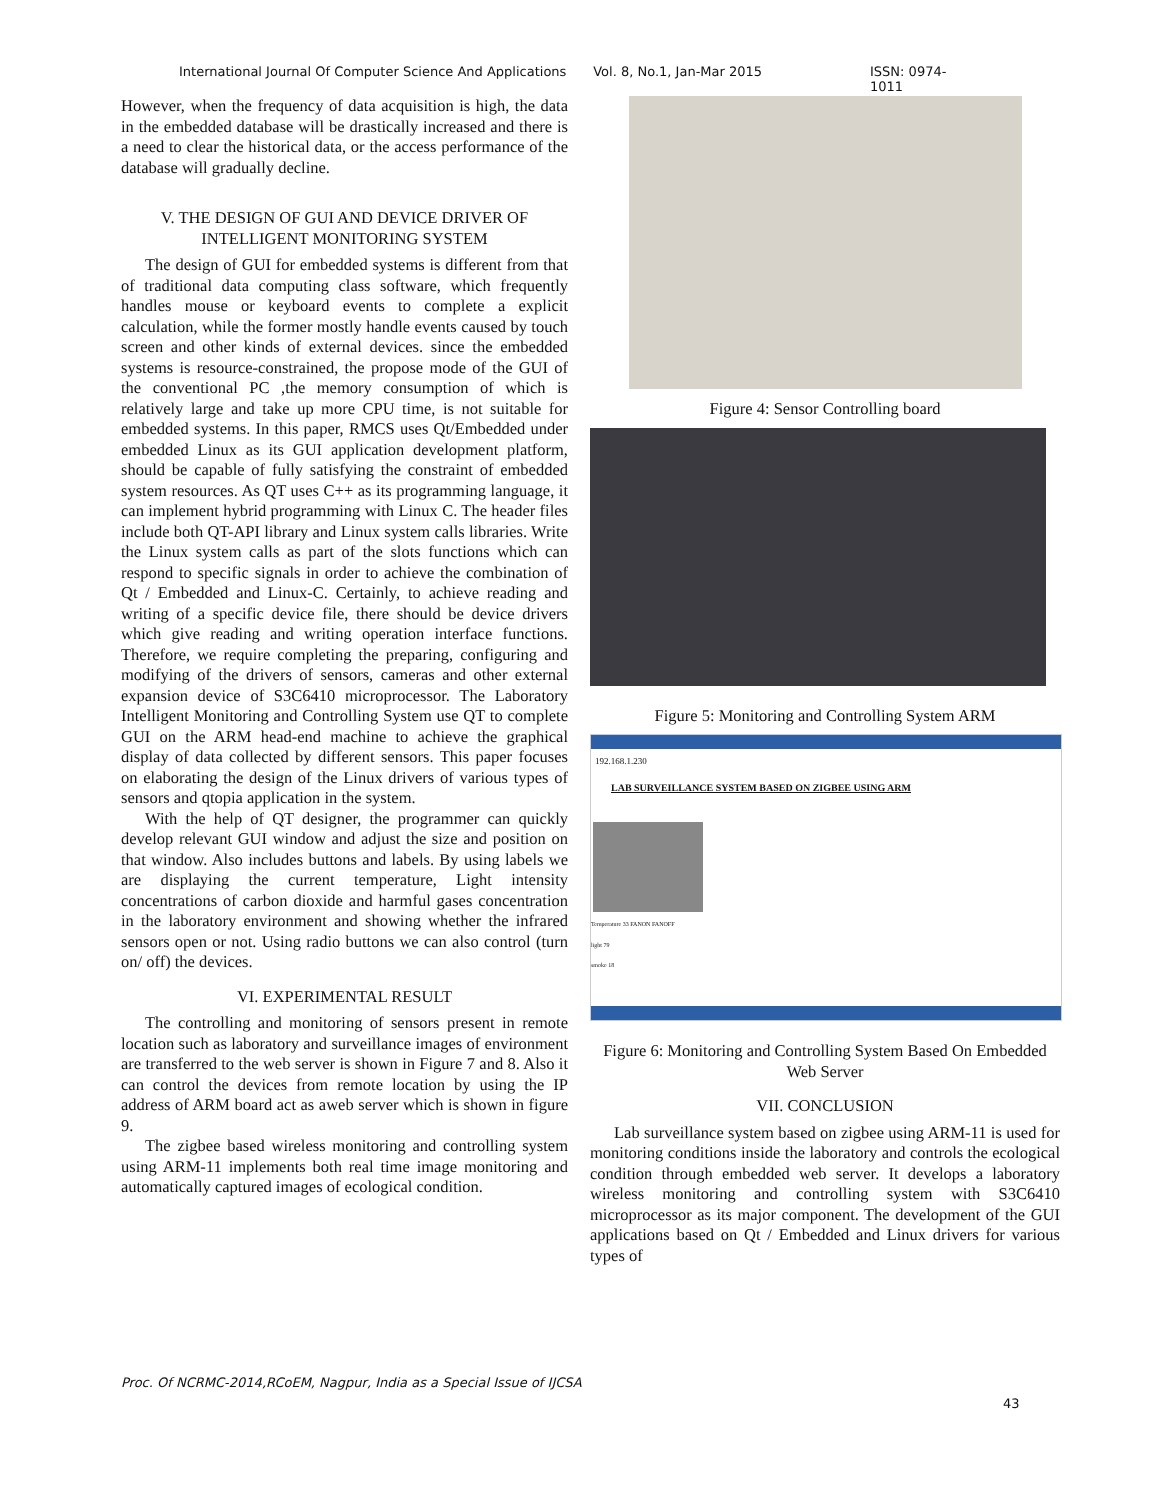International Journal Of Computer Science And Applications Vol. 8, No.1, Jan-Mar 2015 ISSN: 0974-1011
However, when the frequency of data acquisition is high, the data in the embedded database will be drastically increased and there is a need to clear the historical data, or the access performance of the database will gradually decline.
V. THE DESIGN OF GUI AND DEVICE DRIVER OF INTELLIGENT MONITORING SYSTEM
The design of GUI for embedded systems is different from that of traditional data computing class software, which frequently handles mouse or keyboard events to complete a explicit calculation, while the former mostly handle events caused by touch screen and other kinds of external devices. since the embedded systems is resource-constrained, the propose mode of the GUI of the conventional PC ,the memory consumption of which is relatively large and take up more CPU time, is not suitable for embedded systems. In this paper, RMCS uses Qt/Embedded under embedded Linux as its GUI application development platform, should be capable of fully satisfying the constraint of embedded system resources. As QT uses C++ as its programming language, it can implement hybrid programming with Linux C. The header files include both QT-API library and Linux system calls libraries. Write the Linux system calls as part of the slots functions which can respond to specific signals in order to achieve the combination of Qt / Embedded and Linux-C. Certainly, to achieve reading and writing of a specific device file, there should be device drivers which give reading and writing operation interface functions. Therefore, we require completing the preparing, configuring and modifying of the drivers of sensors, cameras and other external expansion device of S3C6410 microprocessor. The Laboratory Intelligent Monitoring and Controlling System use QT to complete GUI on the ARM head-end machine to achieve the graphical display of data collected by different sensors. This paper focuses on elaborating the design of the Linux drivers of various types of sensors and qtopia application in the system.
With the help of QT designer, the programmer can quickly develop relevant GUI window and adjust the size and position on that window. Also includes buttons and labels. By using labels we are displaying the current temperature, Light intensity concentrations of carbon dioxide and harmful gases concentration in the laboratory environment and showing whether the infrared sensors open or not. Using radio buttons we can also control (turn on/ off) the devices.
VI. EXPERIMENTAL RESULT
The controlling and monitoring of sensors present in remote location such as laboratory and surveillance images of environment are transferred to the web server is shown in Figure 7 and 8. Also it can control the devices from remote location by using the IP address of ARM board act as aweb server which is shown in figure 9.
The zigbee based wireless monitoring and controlling system using ARM-11 implements both real time image monitoring and automatically captured images of ecological condition.
Figure 4: Sensor Controlling board
Figure 5: Monitoring and Controlling System ARM
192.168.1.230
LAB SURVEILLANCE SYSTEM BASED ON ZIGBEE USING ARM
Temperature 33 FANON FANOFF
light 79
smoke 18
Figure 6: Monitoring and Controlling System Based On Embedded Web Server
VII. CONCLUSION
Lab surveillance system based on zigbee using ARM-11 is used for monitoring conditions inside the laboratory and controls the ecological condition through embedded web server. It develops a laboratory wireless monitoring and controlling system with S3C6410 microprocessor as its major component. The development of the GUI applications based on Qt / Embedded and Linux drivers for various types of
Proc. Of NCRMC-2014,RCoEM, Nagpur, India as a Special Issue of IJCSA
43